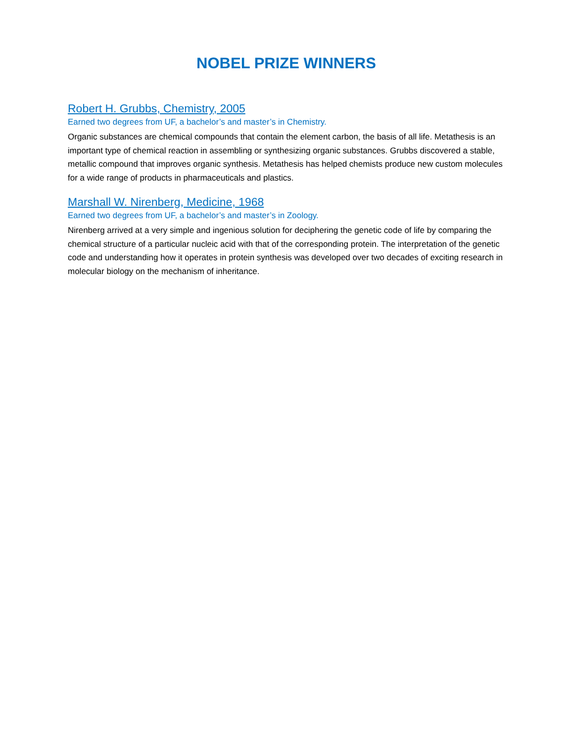NOBEL PRIZE WINNERS
Robert H. Grubbs, Chemistry, 2005
Earned two degrees from UF, a bachelor’s and master’s in Chemistry.
Organic substances are chemical compounds that contain the element carbon, the basis of all life. Metathesis is an important type of chemical reaction in assembling or synthesizing organic substances. Grubbs discovered a stable, metallic compound that improves organic synthesis. Metathesis has helped chemists produce new custom molecules for a wide range of products in pharmaceuticals and plastics.
Marshall W. Nirenberg, Medicine, 1968
Earned two degrees from UF, a bachelor’s and master’s in Zoology.
Nirenberg arrived at a very simple and ingenious solution for deciphering the genetic code of life by comparing the chemical structure of a particular nucleic acid with that of the corresponding protein. The interpretation of the genetic code and understanding how it operates in protein synthesis was developed over two decades of exciting research in molecular biology on the mechanism of inheritance.